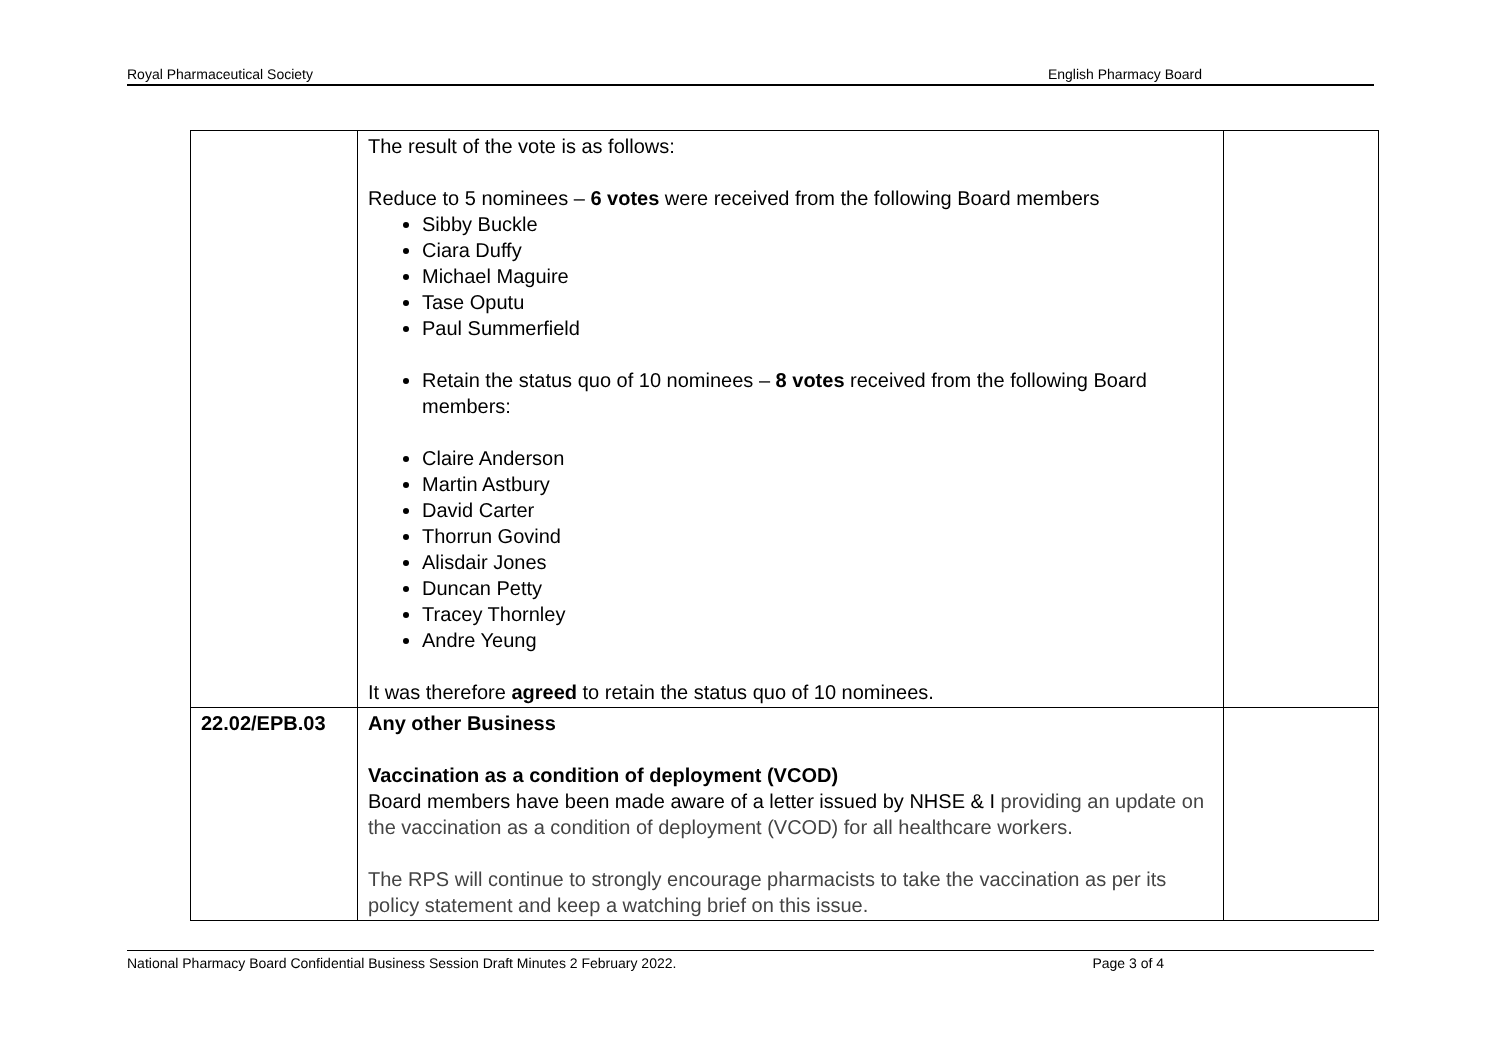Royal Pharmaceutical Society English Pharmacy Board
| | The result of the vote is as follows: Reduce to 5 nominees – 6 votes were received from the following Board members Sibby Buckle Ciara Duffy Michael Maguire Tase Oputu Paul Summerfield Retain the status quo of 10 nominees – 8 votes received from the following Board members: Claire Anderson Martin Astbury David Carter Thorrun Govind Alisdair Jones Duncan Petty Tracey Thornley Andre Yeung It was therefore agreed to retain the status quo of 10 nominees. | |
| 22.02/EPB.03 | Any other Business Vaccination as a condition of deployment (VCOD) Board members have been made aware of a letter issued by NHSE & I providing an update on the vaccination as a condition of deployment (VCOD) for all healthcare workers. The RPS will continue to strongly encourage pharmacists to take the vaccination as per its policy statement and keep a watching brief on this issue. | |
National Pharmacy Board Confidential Business Session Draft Minutes 2 February 2022. Page 3 of 4